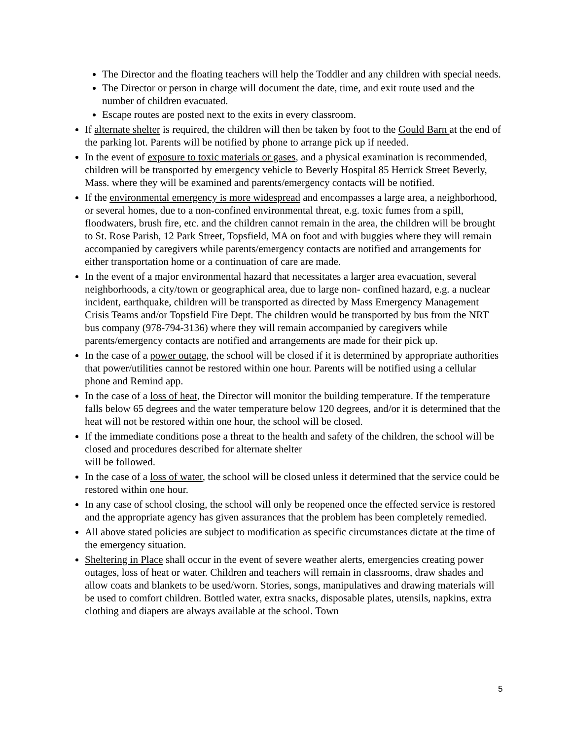The Director and the floating teachers will help the Toddler and any children with special needs.
The Director or person in charge will document the date, time, and exit route used and the number of children evacuated.
Escape routes are posted next to the exits in every classroom.
If alternate shelter is required, the children will then be taken by foot to the Gould Barn at the end of the parking lot. Parents will be notified by phone to arrange pick up if needed.
In the event of exposure to toxic materials or gases, and a physical examination is recommended, children will be transported by emergency vehicle to Beverly Hospital 85 Herrick Street Beverly, Mass. where they will be examined and parents/emergency contacts will be notified.
If the environmental emergency is more widespread and encompasses a large area, a neighborhood, or several homes, due to a non-confined environmental threat, e.g. toxic fumes from a spill, floodwaters, brush fire, etc. and the children cannot remain in the area, the children will be brought to St. Rose Parish, 12 Park Street, Topsfield, MA on foot and with buggies where they will remain accompanied by caregivers while parents/emergency contacts are notified and arrangements for either transportation home or a continuation of care are made.
In the event of a major environmental hazard that necessitates a larger area evacuation, several neighborhoods, a city/town or geographical area, due to large non- confined hazard, e.g. a nuclear incident, earthquake, children will be transported as directed by Mass Emergency Management Crisis Teams and/or Topsfield Fire Dept. The children would be transported by bus from the NRT bus company (978-794-3136) where they will remain accompanied by caregivers while parents/emergency contacts are notified and arrangements are made for their pick up.
In the case of a power outage, the school will be closed if it is determined by appropriate authorities that power/utilities cannot be restored within one hour. Parents will be notified using a cellular phone and Remind app.
In the case of a loss of heat, the Director will monitor the building temperature. If the temperature falls below 65 degrees and the water temperature below 120 degrees, and/or it is determined that the heat will not be restored within one hour, the school will be closed.
If the immediate conditions pose a threat to the health and safety of the children, the school will be closed and procedures described for alternate shelter
will be followed.
In the case of a loss of water, the school will be closed unless it determined that the service could be restored within one hour.
In any case of school closing, the school will only be reopened once the effected service is restored and the appropriate agency has given assurances that the problem has been completely remedied.
All above stated policies are subject to modification as specific circumstances dictate at the time of the emergency situation.
Sheltering in Place shall occur in the event of severe weather alerts, emergencies creating power outages, loss of heat or water. Children and teachers will remain in classrooms, draw shades and allow coats and blankets to be used/worn. Stories, songs, manipulatives and drawing materials will be used to comfort children. Bottled water, extra snacks, disposable plates, utensils, napkins, extra clothing and diapers are always available at the school. Town
5